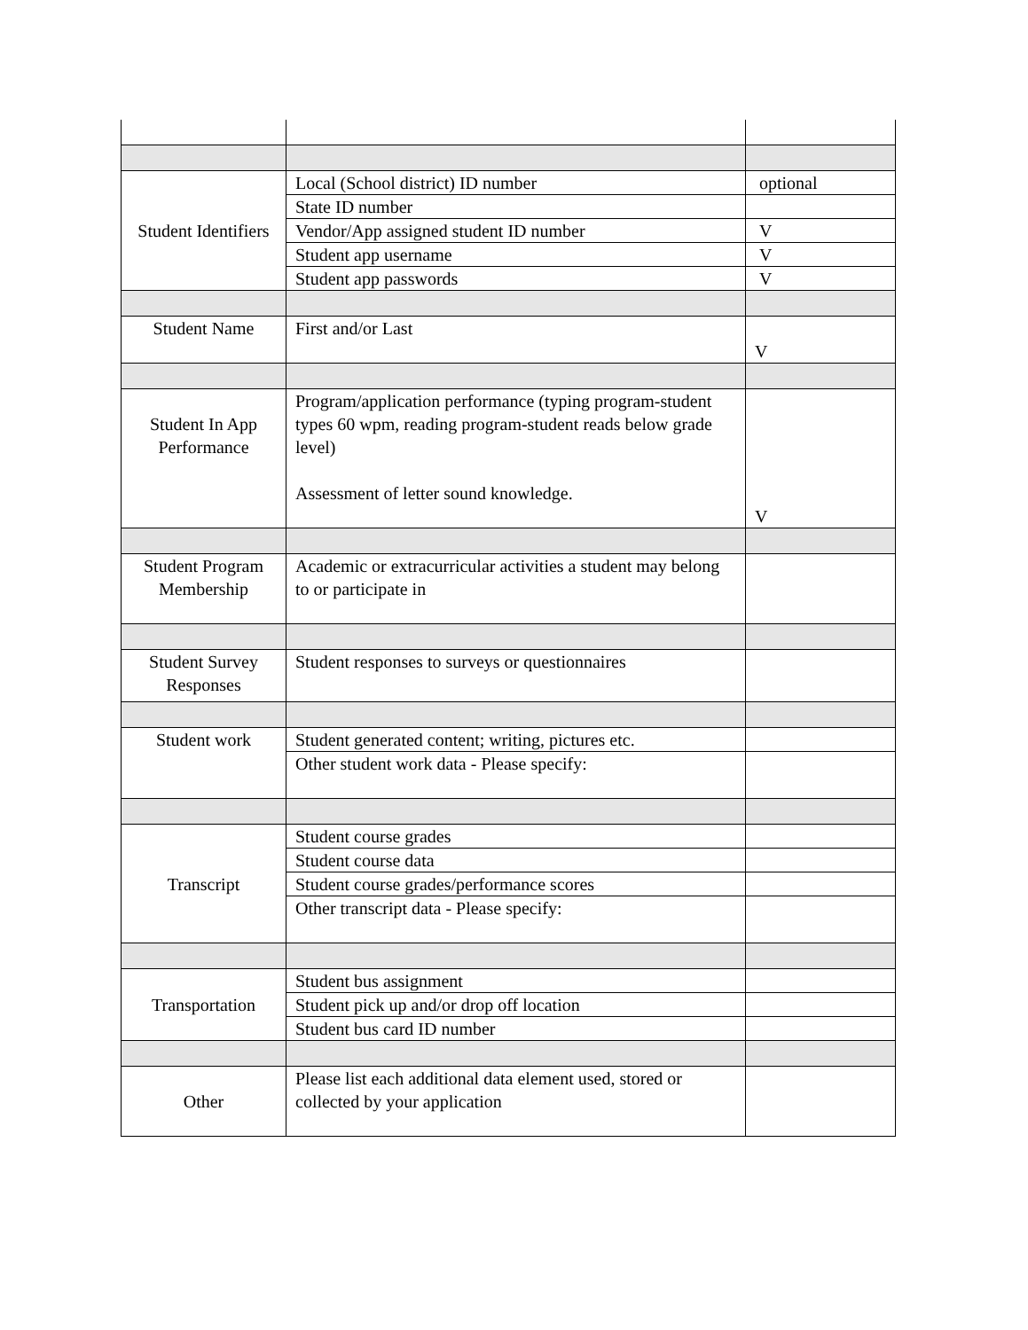| Student Identifiers | Local (School district) ID number | optional |
| | State ID number | |
| | Vendor/App assigned student ID number | V |
| | Student app username | V |
| | Student app passwords | V |
| Student Name | First and/or Last | V |
| Student In App Performance | Program/application performance (typing program-student types 60 wpm, reading program-student reads below grade level) Assessment of letter sound knowledge. | V |
| Student Program Membership | Academic or extracurricular activities a student may belong to or participate in | |
| Student Survey Responses | Student responses to surveys or questionnaires | |
| Student work | Student generated content; writing, pictures etc. | |
| | Other student work data - Please specify: | |
| Transcript | Student course grades | |
| | Student course data | |
| | Student course grades/performance scores | |
| | Other transcript data - Please specify: | |
| Transportation | Student bus assignment | |
| | Student pick up and/or drop off location | |
| | Student bus card ID number | |
| Other | Please list each additional data element used, stored or collected by your application | |